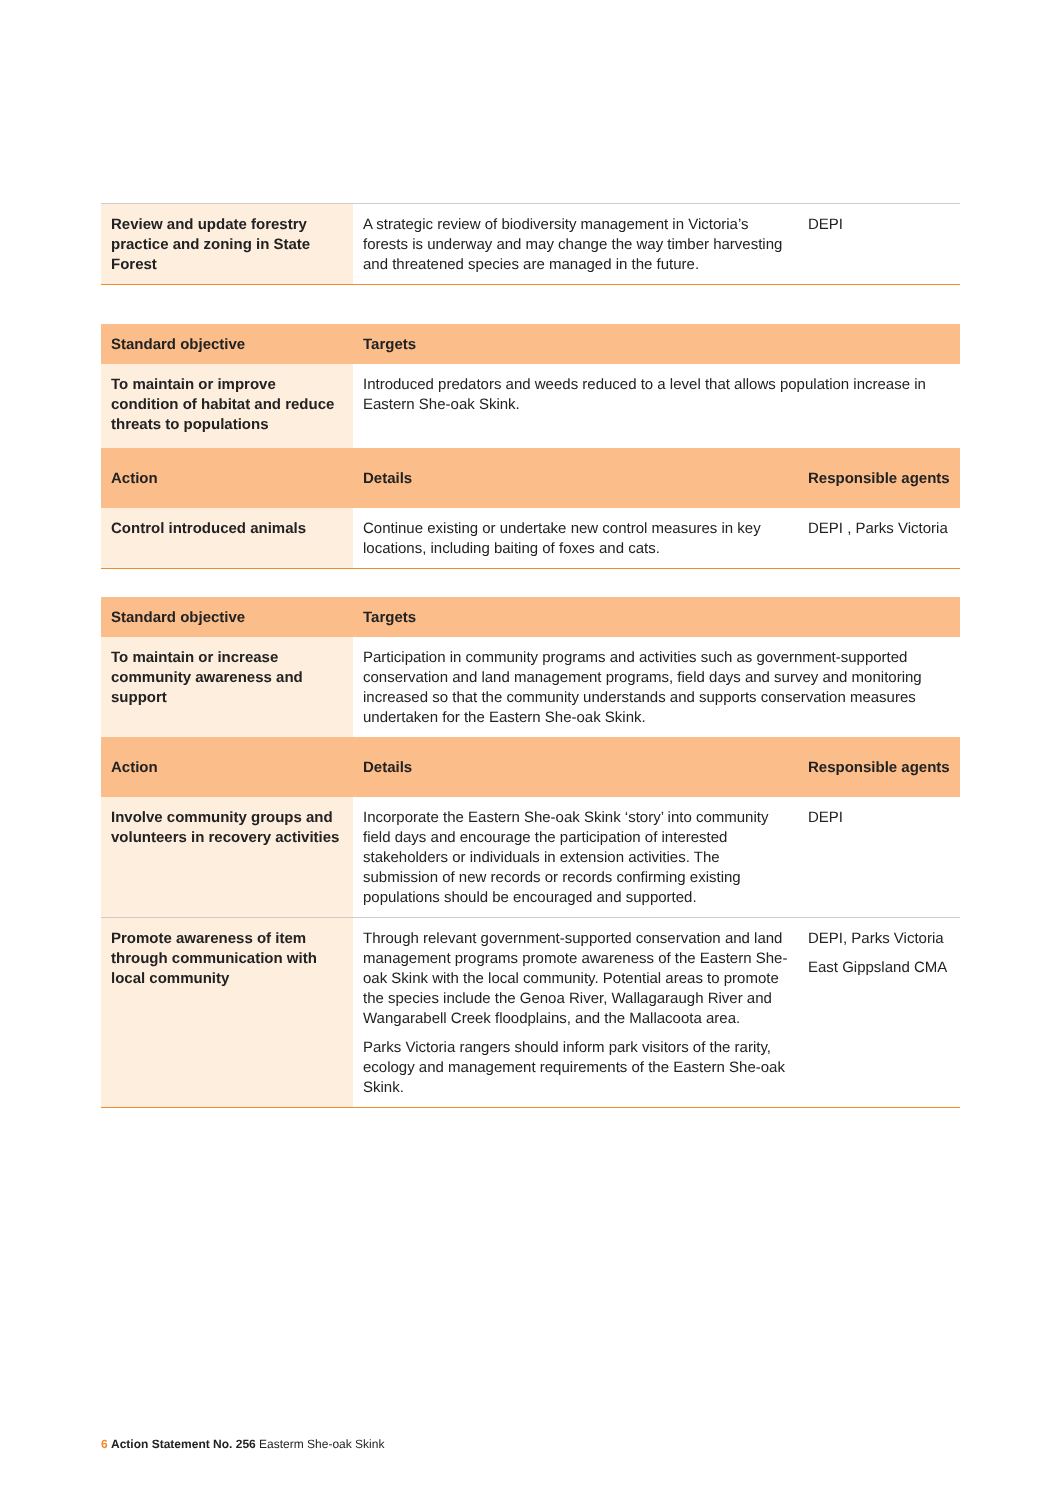| Review and update forestry practice and zoning in State Forest | A strategic review of biodiversity management in Victoria’s forests is underway and may change the way timber harvesting and threatened species are managed in the future. | DEPI |
| Standard objective | Targets | |
| --- | --- | --- |
| To maintain or improve condition of habitat and reduce threats to populations | Introduced predators and weeds reduced to a level that allows population increase in Eastern She-oak Skink. | |
| Action | Details | Responsible agents |
| Control introduced animals | Continue existing or undertake new control measures in key locations, including baiting of foxes and cats. | DEPI , Parks Victoria |
| Standard objective | Targets | |
| --- | --- | --- |
| To maintain or increase community awareness and support | Participation in community programs and activities such as government-supported conservation and land management programs, field days and survey and monitoring increased so that the community understands and supports conservation measures undertaken for the Eastern She-oak Skink. | |
| Action | Details | Responsible agents |
| Involve community groups and volunteers in recovery activities | Incorporate the Eastern She-oak Skink ‘story’ into community field days and encourage the participation of interested stakeholders or individuals in extension activities. The submission of new records or records confirming existing populations should be encouraged and supported. | DEPI |
| Promote awareness of item through communication with local community | Through relevant government-supported conservation and land management programs promote awareness of the Eastern She-oak Skink with the local community. Potential areas to promote the species include the Genoa River, Wallagaraugh River and Wangarabell Creek floodplains, and the Mallacoota area. Parks Victoria rangers should inform park visitors of the rarity, ecology and management requirements of the Eastern She-oak Skink. | DEPI, Parks Victoria East Gippsland CMA |
6 Action Statement No. 256 Easterm She-oak Skink